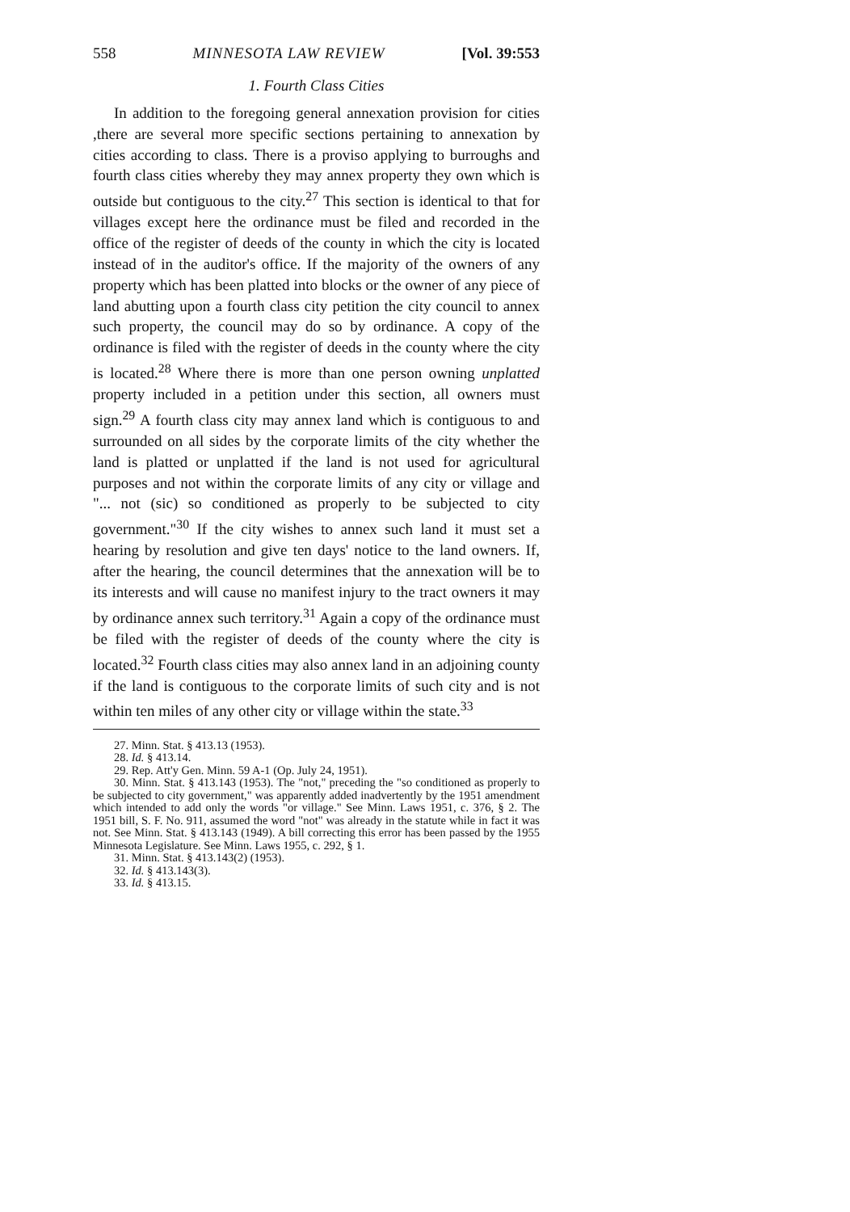558 MINNESOTA LAW REVIEW [Vol. 39:553
1. Fourth Class Cities
In addition to the foregoing general annexation provision for cities ,there are several more specific sections pertaining to annexation by cities according to class. There is a proviso applying to burroughs and fourth class cities whereby they may annex property they own which is outside but contiguous to the city.<sup>27</sup> This section is identical to that for villages except here the ordinance must be filed and recorded in the office of the register of deeds of the county in which the city is located instead of in the auditor's office. If the majority of the owners of any property which has been platted into blocks or the owner of any piece of land abutting upon a fourth class city petition the city council to annex such property, the council may do so by ordinance. A copy of the ordinance is filed with the register of deeds in the county where the city is located.<sup>28</sup> Where there is more than one person owning unplatted property included in a petition under this section, all owners must sign.<sup>29</sup> A fourth class city may annex land which is contiguous to and surrounded on all sides by the corporate limits of the city whether the land is platted or unplatted if the land is not used for agricultural purposes and not within the corporate limits of any city or village and "... not (sic) so conditioned as properly to be subjected to city government."<sup>30</sup> If the city wishes to annex such land it must set a hearing by resolution and give ten days' notice to the land owners. If, after the hearing, the council determines that the annexation will be to its interests and will cause no manifest injury to the tract owners it may by ordinance annex such territory.<sup>31</sup> Again a copy of the ordinance must be filed with the register of deeds of the county where the city is located.<sup>32</sup> Fourth class cities may also annex land in an adjoining county if the land is contiguous to the corporate limits of such city and is not within ten miles of any other city or village within the state.<sup>33</sup>
27. Minn. Stat. § 413.13 (1953).
28. Id. § 413.14.
29. Rep. Att'y Gen. Minn. 59 A-1 (Op. July 24, 1951).
30. Minn. Stat. § 413.143 (1953). The "not," preceding the "so conditioned as properly to be subjected to city government," was apparently added inadvertently by the 1951 amendment which intended to add only the words "or village." See Minn. Laws 1951, c. 376, § 2. The 1951 bill, S. F. No. 911, assumed the word "not" was already in the statute while in fact it was not. See Minn. Stat. § 413.143 (1949). A bill correcting this error has been passed by the 1955 Minnesota Legislature. See Minn. Laws 1955, c. 292, § 1.
31. Minn. Stat. § 413.143(2) (1953).
32. Id. § 413.143(3).
33. Id. § 413.15.